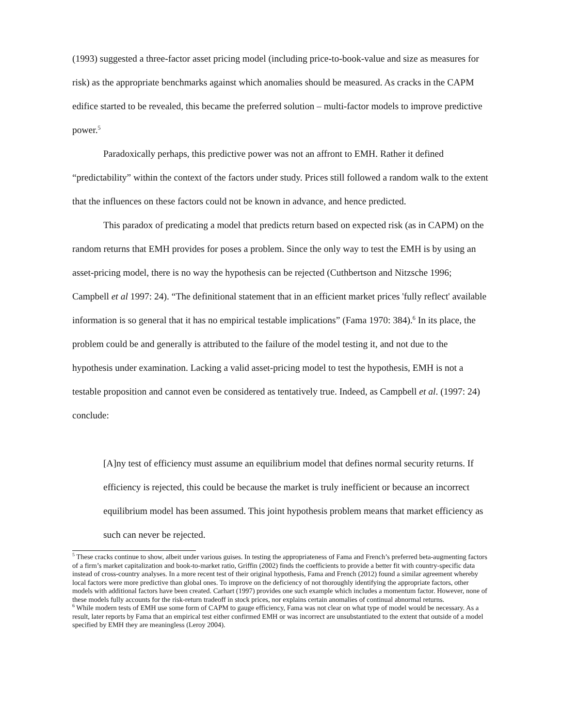(1993) suggested a three-factor asset pricing model (including price-to-book-value and size as measures for risk) as the appropriate benchmarks against which anomalies should be measured. As cracks in the CAPM edifice started to be revealed, this became the preferred solution – multi-factor models to improve predictive power.<sup>5</sup>
Paradoxically perhaps, this predictive power was not an affront to EMH. Rather it defined “predictability” within the context of the factors under study. Prices still followed a random walk to the extent that the influences on these factors could not be known in advance, and hence predicted.
This paradox of predicating a model that predicts return based on expected risk (as in CAPM) on the random returns that EMH provides for poses a problem. Since the only way to test the EMH is by using an asset-pricing model, there is no way the hypothesis can be rejected (Cuthbertson and Nitzsche 1996; Campbell et al 1997: 24). “The definitional statement that in an efficient market prices 'fully reflect' available information is so general that it has no empirical testable implications” (Fama 1970: 384).<sup>6</sup> In its place, the problem could be and generally is attributed to the failure of the model testing it, and not due to the hypothesis under examination. Lacking a valid asset-pricing model to test the hypothesis, EMH is not a testable proposition and cannot even be considered as tentatively true. Indeed, as Campbell et al. (1997: 24) conclude:
[A]ny test of efficiency must assume an equilibrium model that defines normal security returns. If efficiency is rejected, this could be because the market is truly inefficient or because an incorrect equilibrium model has been assumed. This joint hypothesis problem means that market efficiency as such can never be rejected.
<sup>5</sup> These cracks continue to show, albeit under various guises. In testing the appropriateness of Fama and French’s preferred beta-augmenting factors of a firm’s market capitalization and book-to-market ratio, Griffin (2002) finds the coefficients to provide a better fit with country-specific data instead of cross-country analyses. In a more recent test of their original hypothesis, Fama and French (2012) found a similar agreement whereby local factors were more predictive than global ones. To improve on the deficiency of not thoroughly identifying the appropriate factors, other models with additional factors have been created. Carhart (1997) provides one such example which includes a momentum factor. However, none of these models fully accounts for the risk-return tradeoff in stock prices, nor explains certain anomalies of continual abnormal returns.
<sup>6</sup> While modern tests of EMH use some form of CAPM to gauge efficiency, Fama was not clear on what type of model would be necessary. As a result, later reports by Fama that an empirical test either confirmed EMH or was incorrect are unsubstantiated to the extent that outside of a model specified by EMH they are meaningless (Leroy 2004).